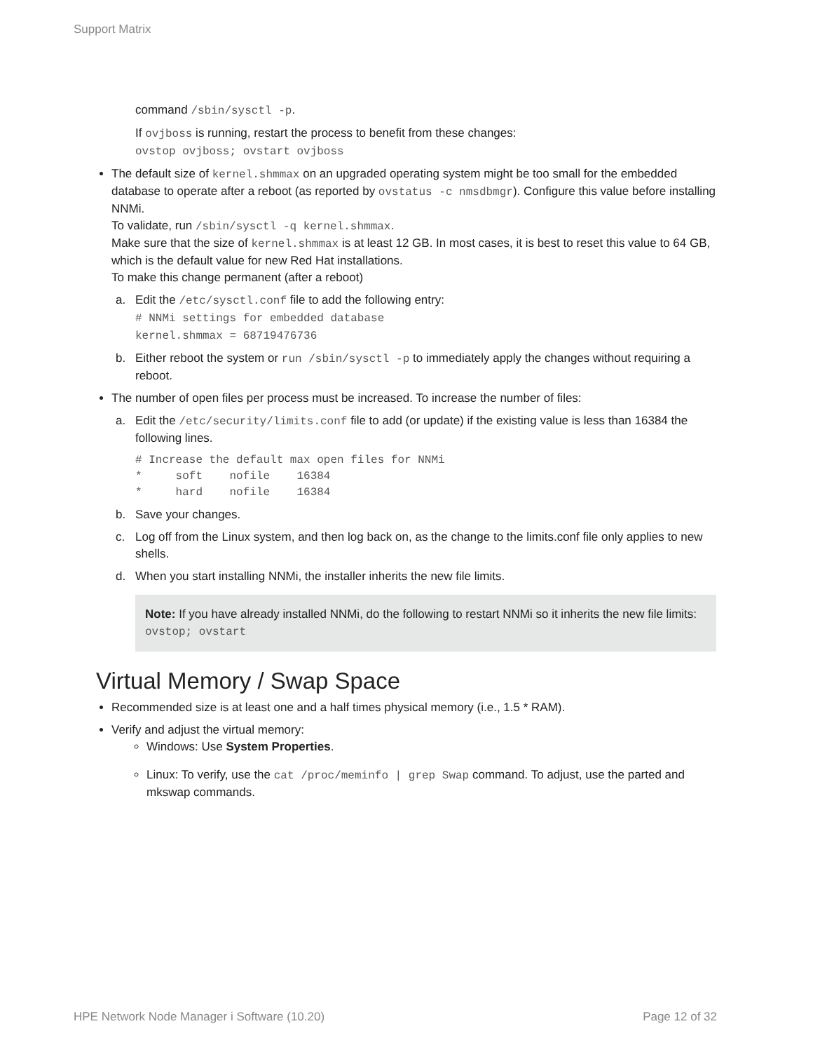Support Matrix
command /sbin/sysctl -p.
If ovjboss is running, restart the process to benefit from these changes:
ovstop ovjboss; ovstart ovjboss
The default size of kernel.shmmax on an upgraded operating system might be too small for the embedded database to operate after a reboot (as reported by ovstatus -c nmsdbmgr). Configure this value before installing NNMi.
To validate, run /sbin/sysctl -q kernel.shmmax.
Make sure that the size of kernel.shmmax is at least 12 GB. In most cases, it is best to reset this value to 64 GB, which is the default value for new Red Hat installations.
To make this change permanent (after a reboot)
a. Edit the /etc/sysctl.conf file to add the following entry:
# NNMi settings for embedded database
kernel.shmmax = 68719476736
b. Either reboot the system or run /sbin/sysctl -p to immediately apply the changes without requiring a reboot.
The number of open files per process must be increased. To increase the number of files:
a. Edit the /etc/security/limits.conf file to add (or update) if the existing value is less than 16384 the following lines.
# Increase the default max open files for NNMi
*     soft    nofile    16384
*     hard    nofile    16384
b. Save your changes.
c. Log off from the Linux system, and then log back on, as the change to the limits.conf file only applies to new shells.
d. When you start installing NNMi, the installer inherits the new file limits.
Note: If you have already installed NNMi, do the following to restart NNMi so it inherits the new file limits:
ovstop; ovstart
Virtual Memory / Swap Space
Recommended size is at least one and a half times physical memory (i.e., 1.5 * RAM).
Verify and adjust the virtual memory:
Windows: Use System Properties.
Linux: To verify, use the cat /proc/meminfo | grep Swap command. To adjust, use the parted and mkswap commands.
HPE Network Node Manager i Software (10.20) Page 12 of 32